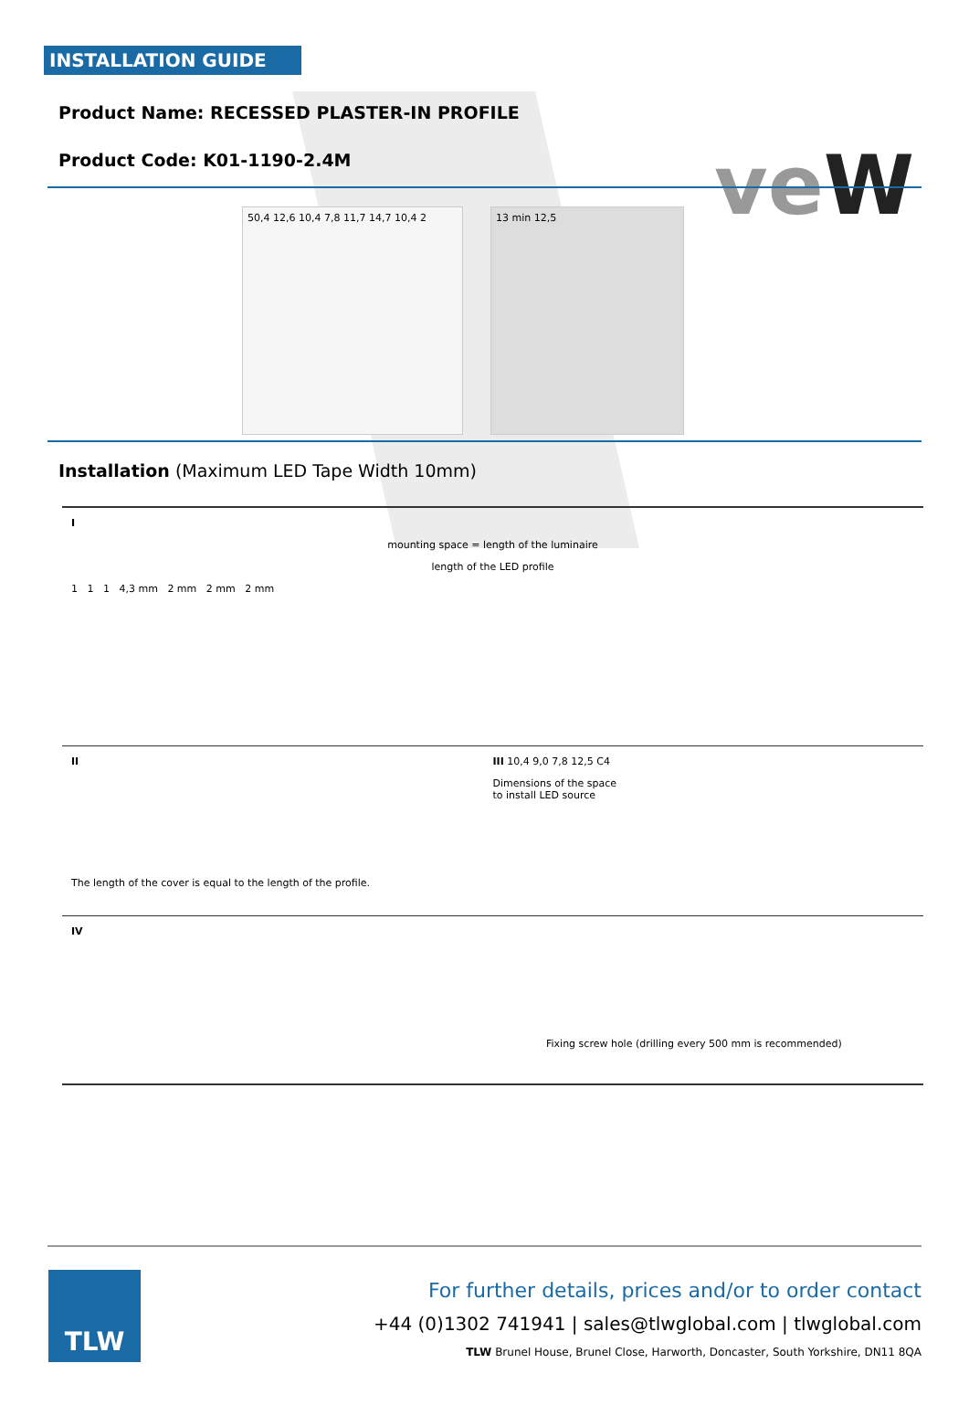INSTALLATION GUIDE
veW
Product Name: RECESSED PLASTER-IN PROFILE
Product Code: K01-1190-2.4M
50,4 12,6 10,4 7,8 11,7 14,7 10,4 2
13 min 12,5
Installation (Maximum LED Tape Width 10mm)
I
mounting space = length of the luminaire
length of the LED profile
1 1 1 4,3 mm 2 mm 2 mm 2 mm
II
The length of the cover is equal to the length of the profile.
III 10,4 9,0 7,8 12,5 C4
Dimensions of the space
to install LED source
IV
Fixing screw hole (drilling every 500 mm is recommended)
TLW
For further details, prices and/or to order contact
+44 (0)1302 741941 | sales@tlwglobal.com | tlwglobal.com
TLW Brunel House, Brunel Close, Harworth, Doncaster, South Yorkshire, DN11 8QA